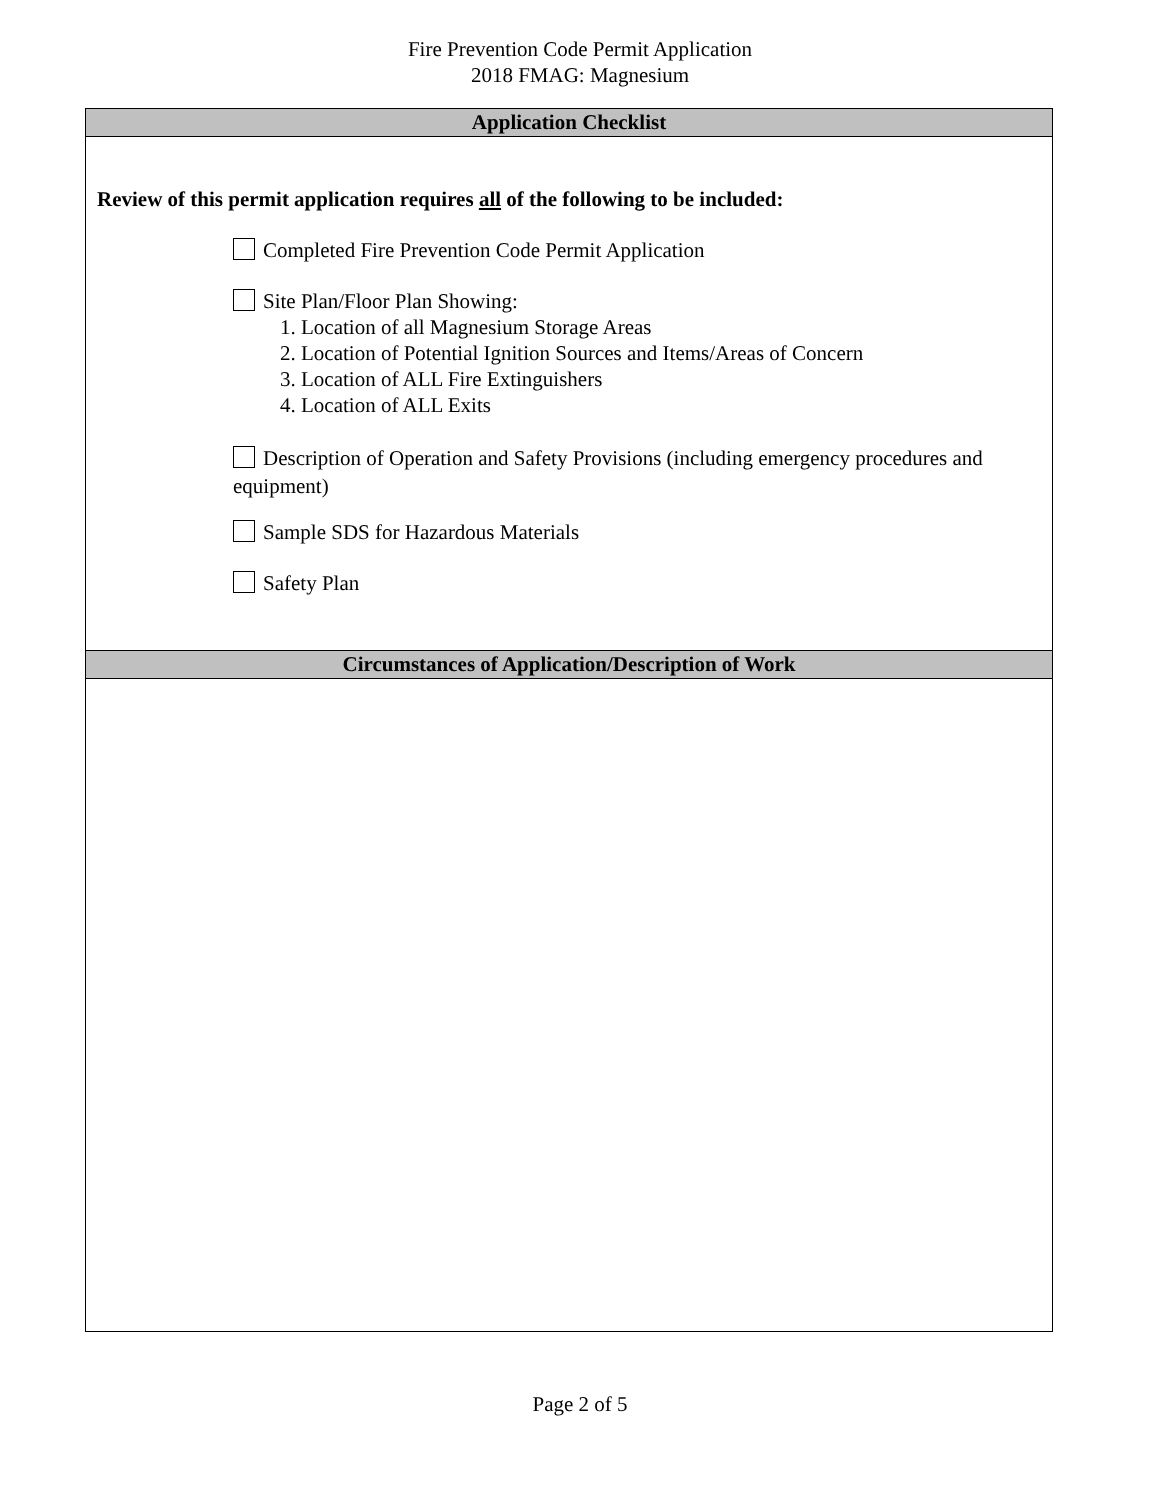Fire Prevention Code Permit Application
2018 FMAG: Magnesium
| Application Checklist |
| --- |
| Review of this permit application requires all of the following to be included: Completed Fire Prevention Code Permit Application Site Plan/Floor Plan Showing: 1. Location of all Magnesium Storage Areas 2. Location of Potential Ignition Sources and Items/Areas of Concern 3. Location of ALL Fire Extinguishers 4. Location of ALL Exits Description of Operation and Safety Provisions (including emergency procedures and equipment) Sample SDS for Hazardous Materials Safety Plan |
| Circumstances of Application/Description of Work |
Page 2 of 5